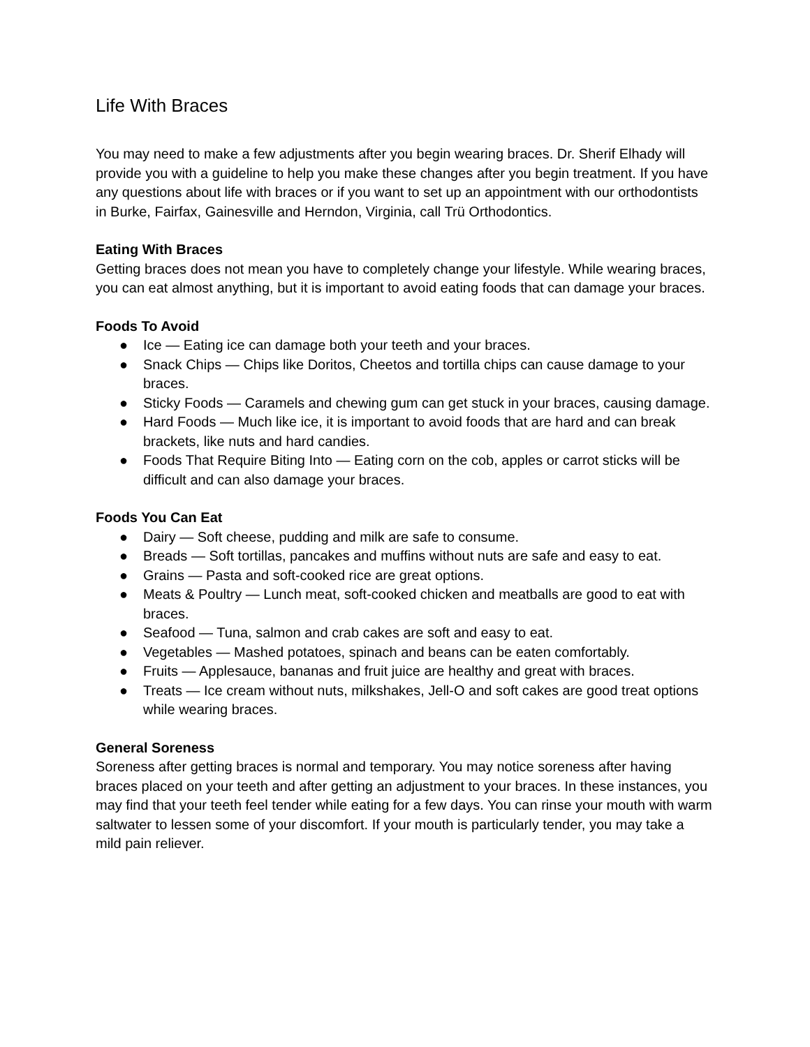Life With Braces
You may need to make a few adjustments after you begin wearing braces. Dr. Sherif Elhady will provide you with a guideline to help you make these changes after you begin treatment. If you have any questions about life with braces or if you want to set up an appointment with our orthodontists in Burke, Fairfax, Gainesville and Herndon, Virginia, call Trü Orthodontics.
Eating With Braces
Getting braces does not mean you have to completely change your lifestyle. While wearing braces, you can eat almost anything, but it is important to avoid eating foods that can damage your braces.
Foods To Avoid
● Ice — Eating ice can damage both your teeth and your braces.
● Snack Chips — Chips like Doritos, Cheetos and tortilla chips can cause damage to your braces.
● Sticky Foods — Caramels and chewing gum can get stuck in your braces, causing damage.
● Hard Foods — Much like ice, it is important to avoid foods that are hard and can break brackets, like nuts and hard candies.
● Foods That Require Biting Into — Eating corn on the cob, apples or carrot sticks will be difficult and can also damage your braces.
Foods You Can Eat
● Dairy — Soft cheese, pudding and milk are safe to consume.
● Breads — Soft tortillas, pancakes and muffins without nuts are safe and easy to eat.
● Grains — Pasta and soft-cooked rice are great options.
● Meats & Poultry — Lunch meat, soft-cooked chicken and meatballs are good to eat with braces.
● Seafood — Tuna, salmon and crab cakes are soft and easy to eat.
● Vegetables — Mashed potatoes, spinach and beans can be eaten comfortably.
● Fruits — Applesauce, bananas and fruit juice are healthy and great with braces.
● Treats — Ice cream without nuts, milkshakes, Jell-O and soft cakes are good treat options while wearing braces.
General Soreness
Soreness after getting braces is normal and temporary. You may notice soreness after having braces placed on your teeth and after getting an adjustment to your braces. In these instances, you may find that your teeth feel tender while eating for a few days. You can rinse your mouth with warm saltwater to lessen some of your discomfort. If your mouth is particularly tender, you may take a mild pain reliever.